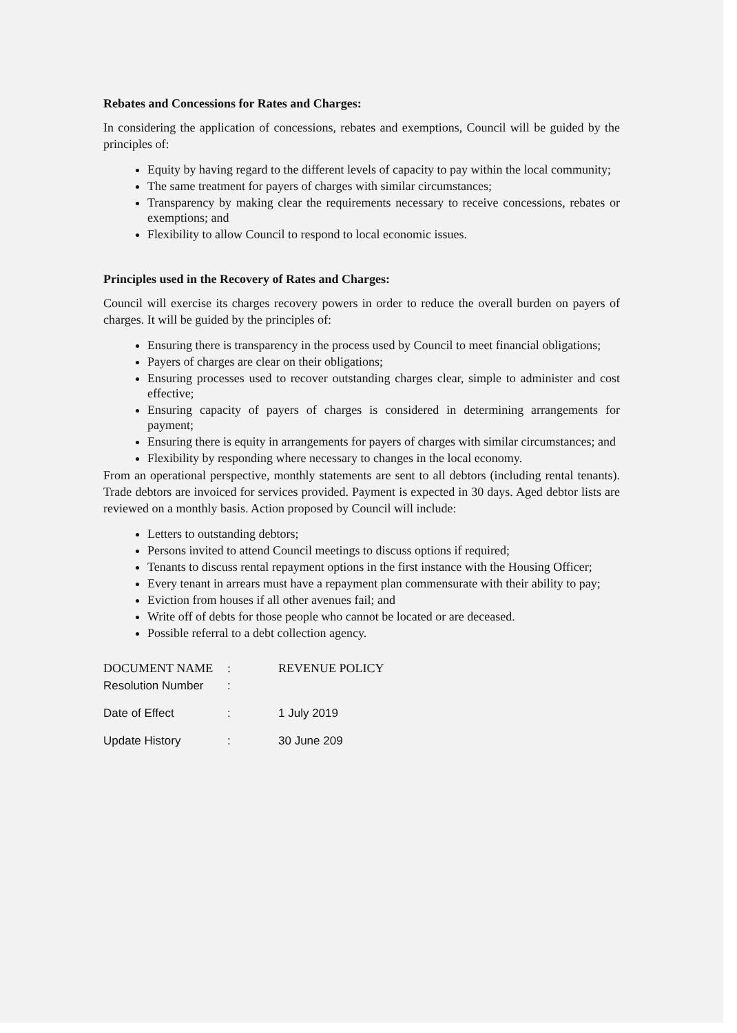Rebates and Concessions for Rates and Charges:
In considering the application of concessions, rebates and exemptions, Council will be guided by the principles of:
Equity by having regard to the different levels of capacity to pay within the local community;
The same treatment for payers of charges with similar circumstances;
Transparency by making clear the requirements necessary to receive concessions, rebates or exemptions; and
Flexibility to allow Council to respond to local economic issues.
Principles used in the Recovery of Rates and Charges:
Council will exercise its charges recovery powers in order to reduce the overall burden on payers of charges. It will be guided by the principles of:
Ensuring there is transparency in the process used by Council to meet financial obligations;
Payers of charges are clear on their obligations;
Ensuring processes used to recover outstanding charges clear, simple to administer and cost effective;
Ensuring capacity of payers of charges is considered in determining arrangements for payment;
Ensuring there is equity in arrangements for payers of charges with similar circumstances; and
Flexibility by responding where necessary to changes in the local economy.
From an operational perspective, monthly statements are sent to all debtors (including rental tenants). Trade debtors are invoiced for services provided. Payment is expected in 30 days. Aged debtor lists are reviewed on a monthly basis. Action proposed by Council will include:
Letters to outstanding debtors;
Persons invited to attend Council meetings to discuss options if required;
Tenants to discuss rental repayment options in the first instance with the Housing Officer;
Every tenant in arrears must have a repayment plan commensurate with their ability to pay;
Eviction from houses if all other avenues fail; and
Write off of debts for those people who cannot be located or are deceased.
Possible referral to a debt collection agency.
| DOCUMENT NAME | : | REVENUE POLICY |
| Resolution Number | : | |
| Date of Effect | : | 1 July 2019 |
| Update History | : | 30 June 209 |